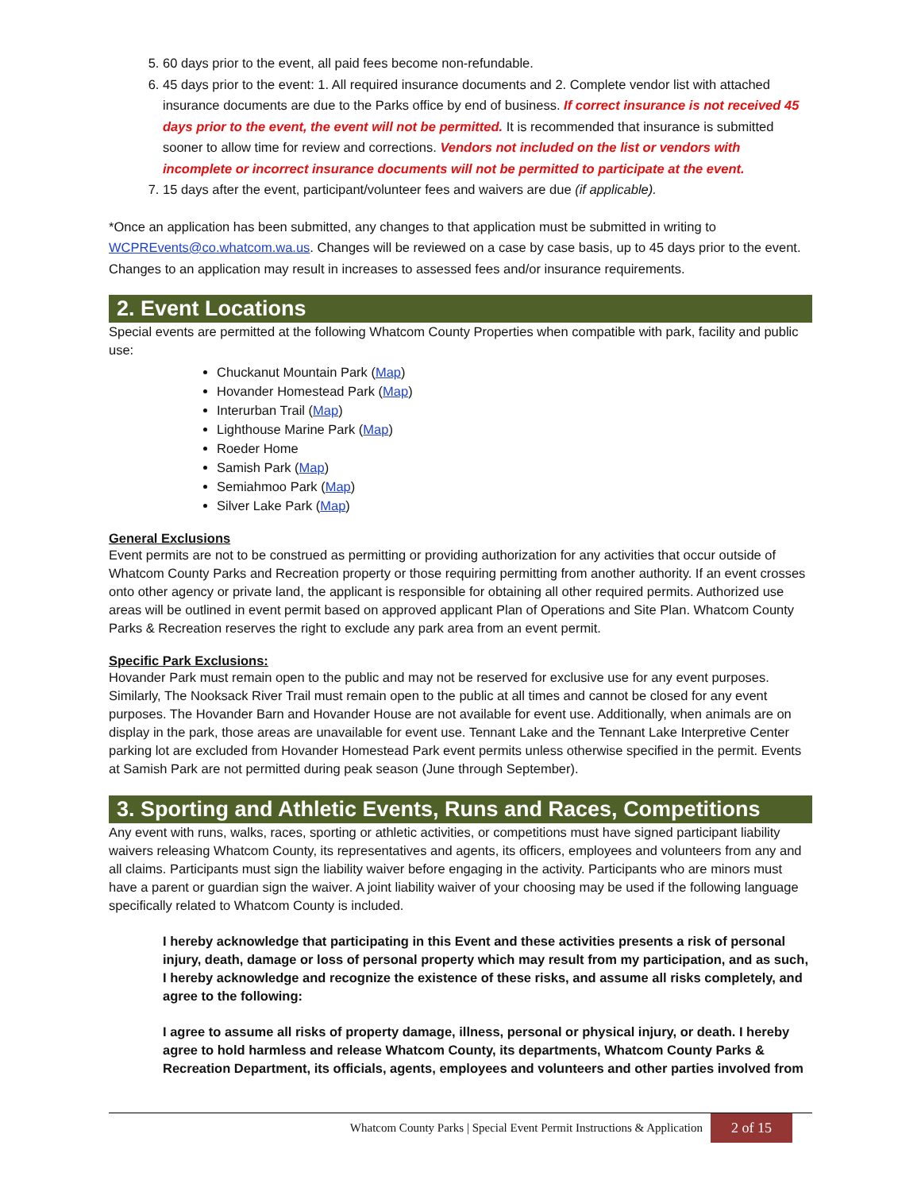5. 60 days prior to the event, all paid fees become non-refundable.
6. 45 days prior to the event: 1. All required insurance documents and 2. Complete vendor list with attached insurance documents are due to the Parks office by end of business. If correct insurance is not received 45 days prior to the event, the event will not be permitted. It is recommended that insurance is submitted sooner to allow time for review and corrections. Vendors not included on the list or vendors with incomplete or incorrect insurance documents will not be permitted to participate at the event.
7. 15 days after the event, participant/volunteer fees and waivers are due (if applicable).
*Once an application has been submitted, any changes to that application must be submitted in writing to WCPREvents@co.whatcom.wa.us. Changes will be reviewed on a case by case basis, up to 45 days prior to the event. Changes to an application may result in increases to assessed fees and/or insurance requirements.
2. Event Locations
Special events are permitted at the following Whatcom County Properties when compatible with park, facility and public use:
Chuckanut Mountain Park (Map)
Hovander Homestead Park (Map)
Interurban Trail (Map)
Lighthouse Marine Park (Map)
Roeder Home
Samish Park (Map)
Semiahmoo Park (Map)
Silver Lake Park (Map)
General Exclusions
Event permits are not to be construed as permitting or providing authorization for any activities that occur outside of Whatcom County Parks and Recreation property or those requiring permitting from another authority. If an event crosses onto other agency or private land, the applicant is responsible for obtaining all other required permits. Authorized use areas will be outlined in event permit based on approved applicant Plan of Operations and Site Plan. Whatcom County Parks & Recreation reserves the right to exclude any park area from an event permit.
Specific Park Exclusions:
Hovander Park must remain open to the public and may not be reserved for exclusive use for any event purposes. Similarly, The Nooksack River Trail must remain open to the public at all times and cannot be closed for any event purposes. The Hovander Barn and Hovander House are not available for event use. Additionally, when animals are on display in the park, those areas are unavailable for event use. Tennant Lake and the Tennant Lake Interpretive Center parking lot are excluded from Hovander Homestead Park event permits unless otherwise specified in the permit. Events at Samish Park are not permitted during peak season (June through September).
3. Sporting and Athletic Events, Runs and Races, Competitions
Any event with runs, walks, races, sporting or athletic activities, or competitions must have signed participant liability waivers releasing Whatcom County, its representatives and agents, its officers, employees and volunteers from any and all claims. Participants must sign the liability waiver before engaging in the activity. Participants who are minors must have a parent or guardian sign the waiver. A joint liability waiver of your choosing may be used if the following language specifically related to Whatcom County is included.
I hereby acknowledge that participating in this Event and these activities presents a risk of personal injury, death, damage or loss of personal property which may result from my participation, and as such, I hereby acknowledge and recognize the existence of these risks, and assume all risks completely, and agree to the following:
I agree to assume all risks of property damage, illness, personal or physical injury, or death. I hereby agree to hold harmless and release Whatcom County, its departments, Whatcom County Parks & Recreation Department, its officials, agents, employees and volunteers and other parties involved from
Whatcom County Parks | Special Event Permit Instructions & Application 2 of 15